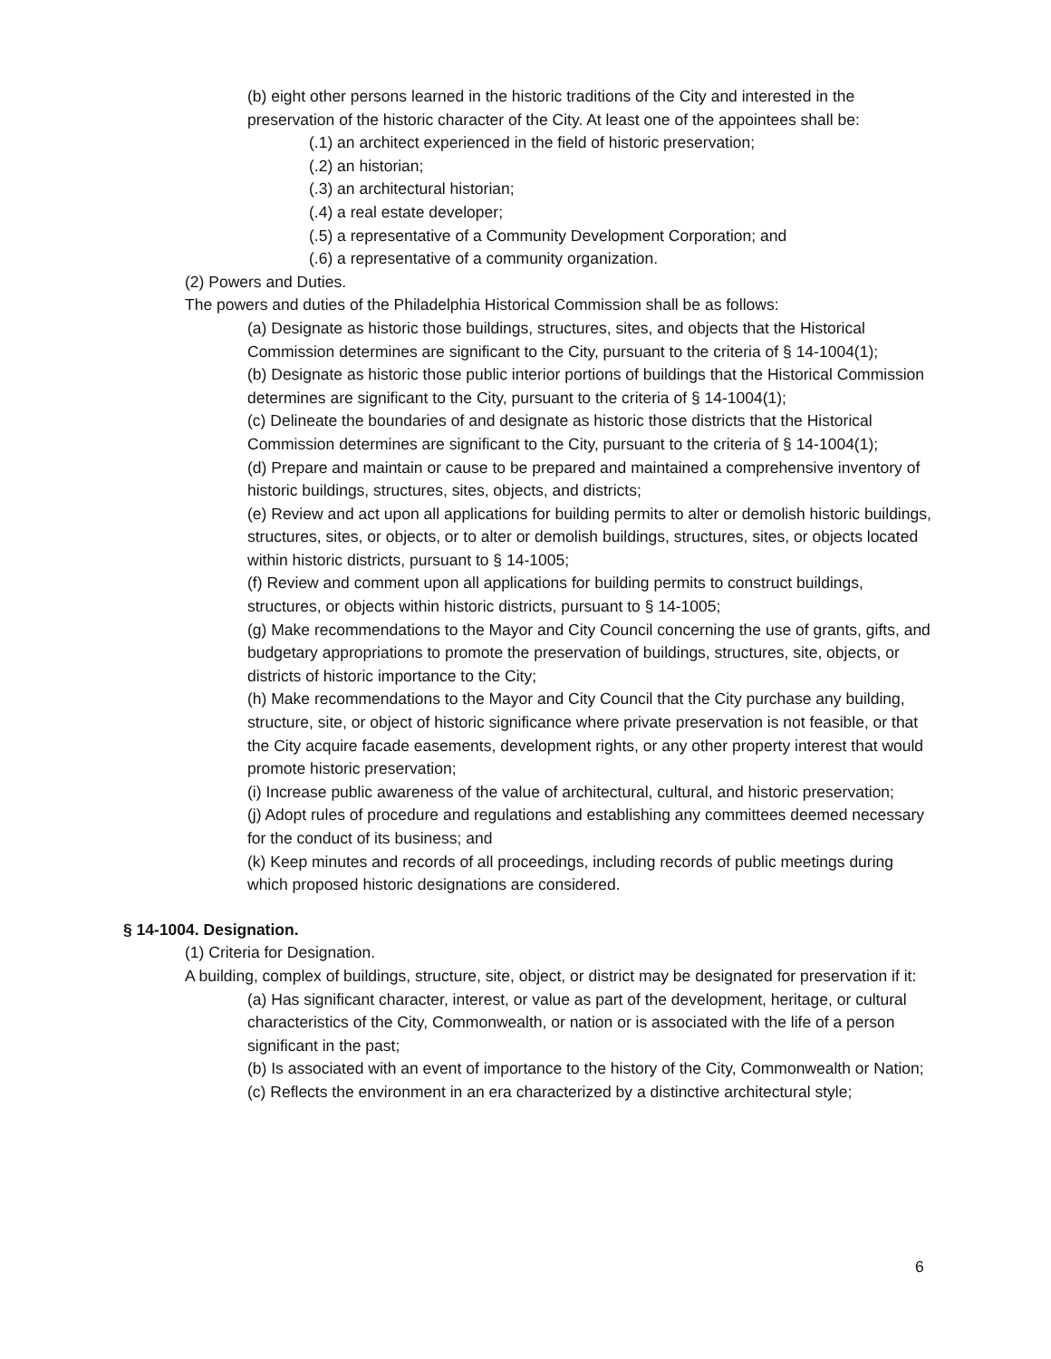(b) eight other persons learned in the historic traditions of the City and interested in the preservation of the historic character of the City. At least one of the appointees shall be:
(.1) an architect experienced in the field of historic preservation;
(.2) an historian;
(.3) an architectural historian;
(.4) a real estate developer;
(.5) a representative of a Community Development Corporation; and
(.6) a representative of a community organization.
(2) Powers and Duties.
The powers and duties of the Philadelphia Historical Commission shall be as follows:
(a) Designate as historic those buildings, structures, sites, and objects that the Historical Commission determines are significant to the City, pursuant to the criteria of § 14-1004(1);
(b) Designate as historic those public interior portions of buildings that the Historical Commission determines are significant to the City, pursuant to the criteria of § 14-1004(1);
(c) Delineate the boundaries of and designate as historic those districts that the Historical Commission determines are significant to the City, pursuant to the criteria of § 14-1004(1);
(d) Prepare and maintain or cause to be prepared and maintained a comprehensive inventory of historic buildings, structures, sites, objects, and districts;
(e) Review and act upon all applications for building permits to alter or demolish historic buildings, structures, sites, or objects, or to alter or demolish buildings, structures, sites, or objects located within historic districts, pursuant to § 14-1005;
(f) Review and comment upon all applications for building permits to construct buildings, structures, or objects within historic districts, pursuant to § 14-1005;
(g) Make recommendations to the Mayor and City Council concerning the use of grants, gifts, and budgetary appropriations to promote the preservation of buildings, structures, site, objects, or districts of historic importance to the City;
(h) Make recommendations to the Mayor and City Council that the City purchase any building, structure, site, or object of historic significance where private preservation is not feasible, or that the City acquire facade easements, development rights, or any other property interest that would promote historic preservation;
(i) Increase public awareness of the value of architectural, cultural, and historic preservation;
(j) Adopt rules of procedure and regulations and establishing any committees deemed necessary for the conduct of its business; and
(k) Keep minutes and records of all proceedings, including records of public meetings during which proposed historic designations are considered.
§ 14-1004. Designation.
(1) Criteria for Designation.
A building, complex of buildings, structure, site, object, or district may be designated for preservation if it:
(a) Has significant character, interest, or value as part of the development, heritage, or cultural characteristics of the City, Commonwealth, or nation or is associated with the life of a person significant in the past;
(b) Is associated with an event of importance to the history of the City, Commonwealth or Nation;
(c) Reflects the environment in an era characterized by a distinctive architectural style;
6